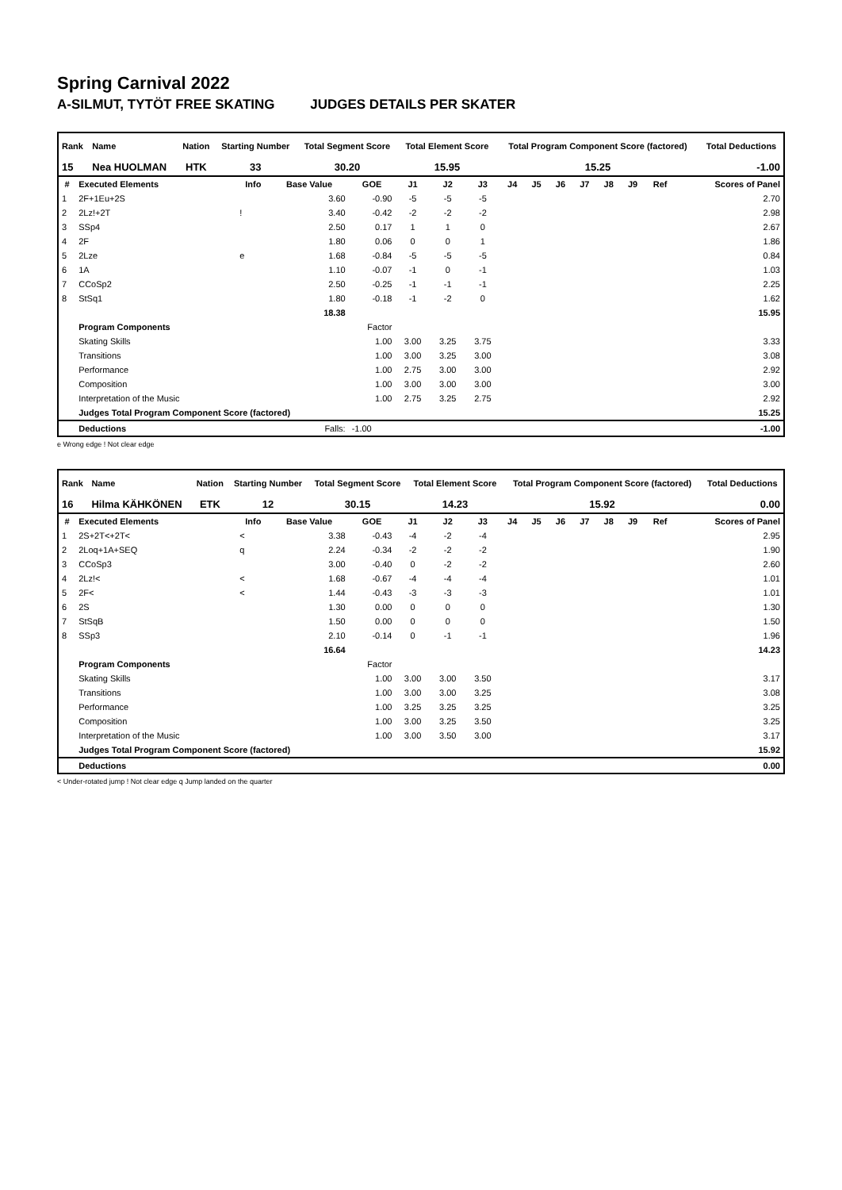Spring Carnival 2022
A-SILMUT, TYTÖT FREE SKATING JUDGES DETAILS PER SKATER
| Rank | Name | Nation | Starting Number | Total Segment Score | Total Element Score | Total Program Component Score (factored) | Total Deductions |
| --- | --- | --- | --- | --- | --- | --- | --- |
| 15 | Nea HUOLMAN | HTK | 33 | 30.20 | 15.95 | 15.25 | -1.00 |
| # | Executed Elements | Info | Base Value | GOE | J1 | J2 | J3 | J4 | J5 | J6 | J7 | J8 | J9 | Ref | Scores of Panel |
| --- | --- | --- | --- | --- | --- | --- | --- | --- | --- | --- | --- | --- | --- | --- | --- |
| 1 | 2F+1Eu+2S | | 3.60 | -0.90 | -5 | -5 | -5 | | | | | | | | 2.70 |
| 2 | 2Lz!+2T | ! | 3.40 | -0.42 | -2 | -2 | -2 | | | | | | | | 2.98 |
| 3 | SSp4 | | 2.50 | 0.17 | 1 | 1 | 0 | | | | | | | | 2.67 |
| 4 | 2F | | 1.80 | 0.06 | 0 | 0 | 1 | | | | | | | | 1.86 |
| 5 | 2Lze | e | 1.68 | -0.84 | -5 | -5 | -5 | | | | | | | | 0.84 |
| 6 | 1A | | 1.10 | -0.07 | -1 | 0 | -1 | | | | | | | | 1.03 |
| 7 | CCoSp2 | | 2.50 | -0.25 | -1 | -1 | -1 | | | | | | | | 2.25 |
| 8 | StSq1 | | 1.80 | -0.18 | -1 | -2 | 0 | | | | | | | | 1.62 |
| | | | 18.38 | | | | | | | | | | | | 15.95 |
| | Program Components | | | Factor | | | | | | | | | | | |
| | Skating Skills | | | 1.00 | 3.00 | 3.25 | 3.75 | | | | | | | | 3.33 |
| | Transitions | | | 1.00 | 3.00 | 3.25 | 3.00 | | | | | | | | 3.08 |
| | Performance | | | 1.00 | 2.75 | 3.00 | 3.00 | | | | | | | | 2.92 |
| | Composition | | | 1.00 | 3.00 | 3.00 | 3.00 | | | | | | | | 3.00 |
| | Interpretation of the Music | | | 1.00 | 2.75 | 3.25 | 2.75 | | | | | | | | 2.92 |
| | Judges Total Program Component Score (factored) | | | | | | | | | | | | | | 15.25 |
| | Deductions | | Falls: | -1.00 | | | | | | | | | | | -1.00 |
e Wrong edge ! Not clear edge
| Rank | Name | Nation | Starting Number | Total Segment Score | Total Element Score | Total Program Component Score (factored) | Total Deductions |
| --- | --- | --- | --- | --- | --- | --- | --- |
| 16 | Hilma KÄHKÖNEN | ETK | 12 | 30.15 | 14.23 | 15.92 | 0.00 |
| # | Executed Elements | Info | Base Value | GOE | J1 | J2 | J3 | J4 | J5 | J6 | J7 | J8 | J9 | Ref | Scores of Panel |
| --- | --- | --- | --- | --- | --- | --- | --- | --- | --- | --- | --- | --- | --- | --- | --- |
| 1 | 2S+2T<+2T< | < | 3.38 | -0.43 | -4 | -2 | -4 | | | | | | | | 2.95 |
| 2 | 2Loq+1A+SEQ | q | 2.24 | -0.34 | -2 | -2 | -2 | | | | | | | | 1.90 |
| 3 | CCoSp3 | | 3.00 | -0.40 | 0 | -2 | -2 | | | | | | | | 2.60 |
| 4 | 2Lz!< | < | 1.68 | -0.67 | -4 | -4 | -4 | | | | | | | | 1.01 |
| 5 | 2F< | < | 1.44 | -0.43 | -3 | -3 | -3 | | | | | | | | 1.01 |
| 6 | 2S | | 1.30 | 0.00 | 0 | 0 | 0 | | | | | | | | 1.30 |
| 7 | StSqB | | 1.50 | 0.00 | 0 | 0 | 0 | | | | | | | | 1.50 |
| 8 | SSp3 | | 2.10 | -0.14 | 0 | -1 | -1 | | | | | | | | 1.96 |
| | | | 16.64 | | | | | | | | | | | | 14.23 |
| | Program Components | | | Factor | | | | | | | | | | | |
| | Skating Skills | | | 1.00 | 3.00 | 3.00 | 3.50 | | | | | | | | 3.17 |
| | Transitions | | | 1.00 | 3.00 | 3.00 | 3.25 | | | | | | | | 3.08 |
| | Performance | | | 1.00 | 3.25 | 3.25 | 3.25 | | | | | | | | 3.25 |
| | Composition | | | 1.00 | 3.00 | 3.25 | 3.50 | | | | | | | | 3.25 |
| | Interpretation of the Music | | | 1.00 | 3.00 | 3.50 | 3.00 | | | | | | | | 3.17 |
| | Judges Total Program Component Score (factored) | | | | | | | | | | | | | | 15.92 |
| | Deductions | | | | | | | | | | | | | | 0.00 |
< Under-rotated jump ! Not clear edge q Jump landed on the quarter